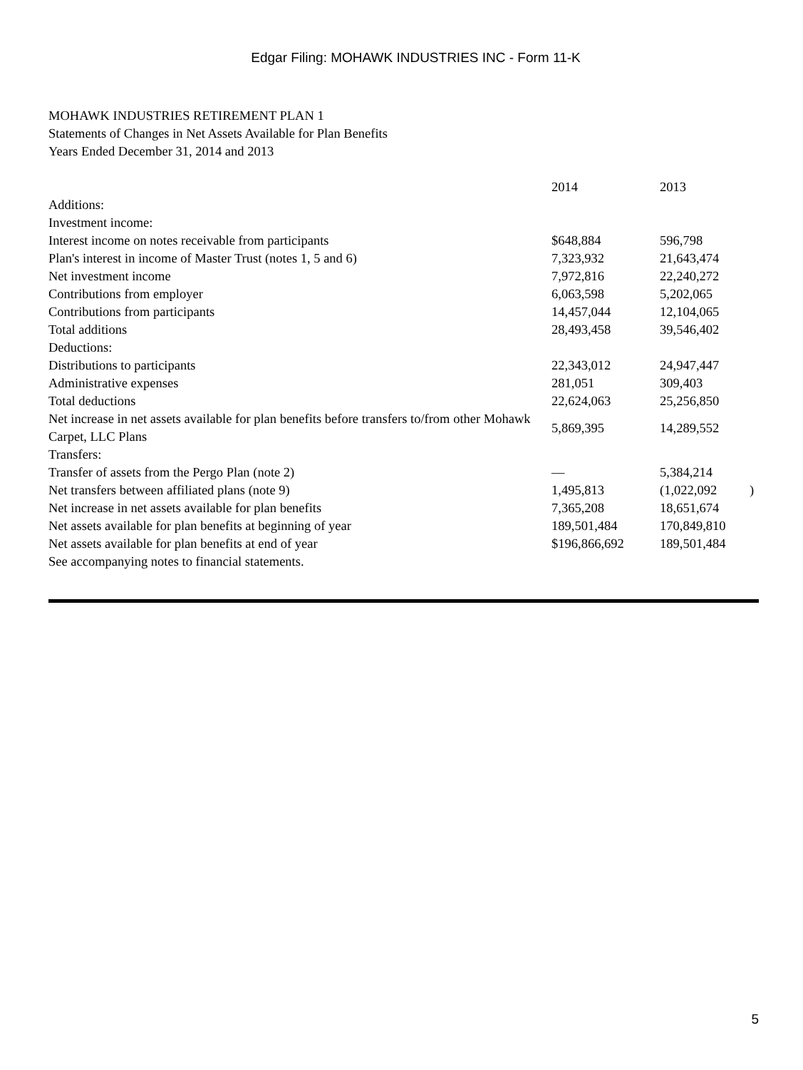Edgar Filing: MOHAWK INDUSTRIES INC - Form 11-K
MOHAWK INDUSTRIES RETIREMENT PLAN 1
Statements of Changes in Net Assets Available for Plan Benefits
Years Ended December 31, 2014 and 2013
| | 2014 | 2013 | |
| --- | --- | --- | --- |
| Additions: | | | |
| Investment income: | | | |
| Interest income on notes receivable from participants | $648,884 | 596,798 | |
| Plan's interest in income of Master Trust (notes 1, 5 and 6) | 7,323,932 | 21,643,474 | |
| Net investment income | 7,972,816 | 22,240,272 | |
| Contributions from employer | 6,063,598 | 5,202,065 | |
| Contributions from participants | 14,457,044 | 12,104,065 | |
| Total additions | 28,493,458 | 39,546,402 | |
| Deductions: | | | |
| Distributions to participants | 22,343,012 | 24,947,447 | |
| Administrative expenses | 281,051 | 309,403 | |
| Total deductions | 22,624,063 | 25,256,850 | |
| Net increase in net assets available for plan benefits before transfers to/from other Mohawk Carpet, LLC Plans | 5,869,395 | 14,289,552 | |
| Transfers: | | | |
| Transfer of assets from the Pergo Plan (note 2) | — | 5,384,214 | |
| Net transfers between affiliated plans (note 9) | 1,495,813 | (1,022,092 | ) |
| Net increase in net assets available for plan benefits | 7,365,208 | 18,651,674 | |
| Net assets available for plan benefits at beginning of year | 189,501,484 | 170,849,810 | |
| Net assets available for plan benefits at end of year | $196,866,692 | 189,501,484 | |
| See accompanying notes to financial statements. | | | |
5